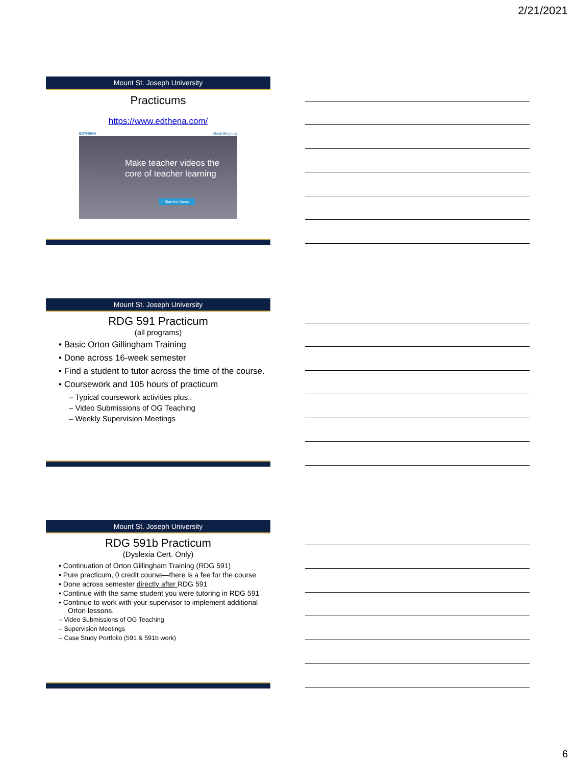2/21/2021
Mount St. Joseph University
Practicums
https://www.edthena.com/
EDTHENA About Blog Log
Make teacher videos the core of teacher learning
Start the Demo
Mount St. Joseph University
RDG 591 Practicum
(all programs)
• Basic Orton Gillingham Training
• Done across 16-week semester
• Find a student to tutor across the time of the course.
• Coursework and 105 hours of practicum
– Typical coursework activities plus..
– Video Submissions of OG Teaching
– Weekly Supervision Meetings
Mount St. Joseph University
RDG 591b Practicum
(Dyslexia Cert. Only)
• Continuation of Orton Gillingham Training (RDG 591)
• Pure practicum, 0 credit course—there is a fee for the course
• Done across semester directly after RDG 591
• Continue with the same student you were tutoring in RDG 591
• Continue to work with your supervisor to implement additional Orton lessons.
– Video Submissions of OG Teaching
– Supervision Meetings
– Case Study Portfolio (591 & 591b work)
6